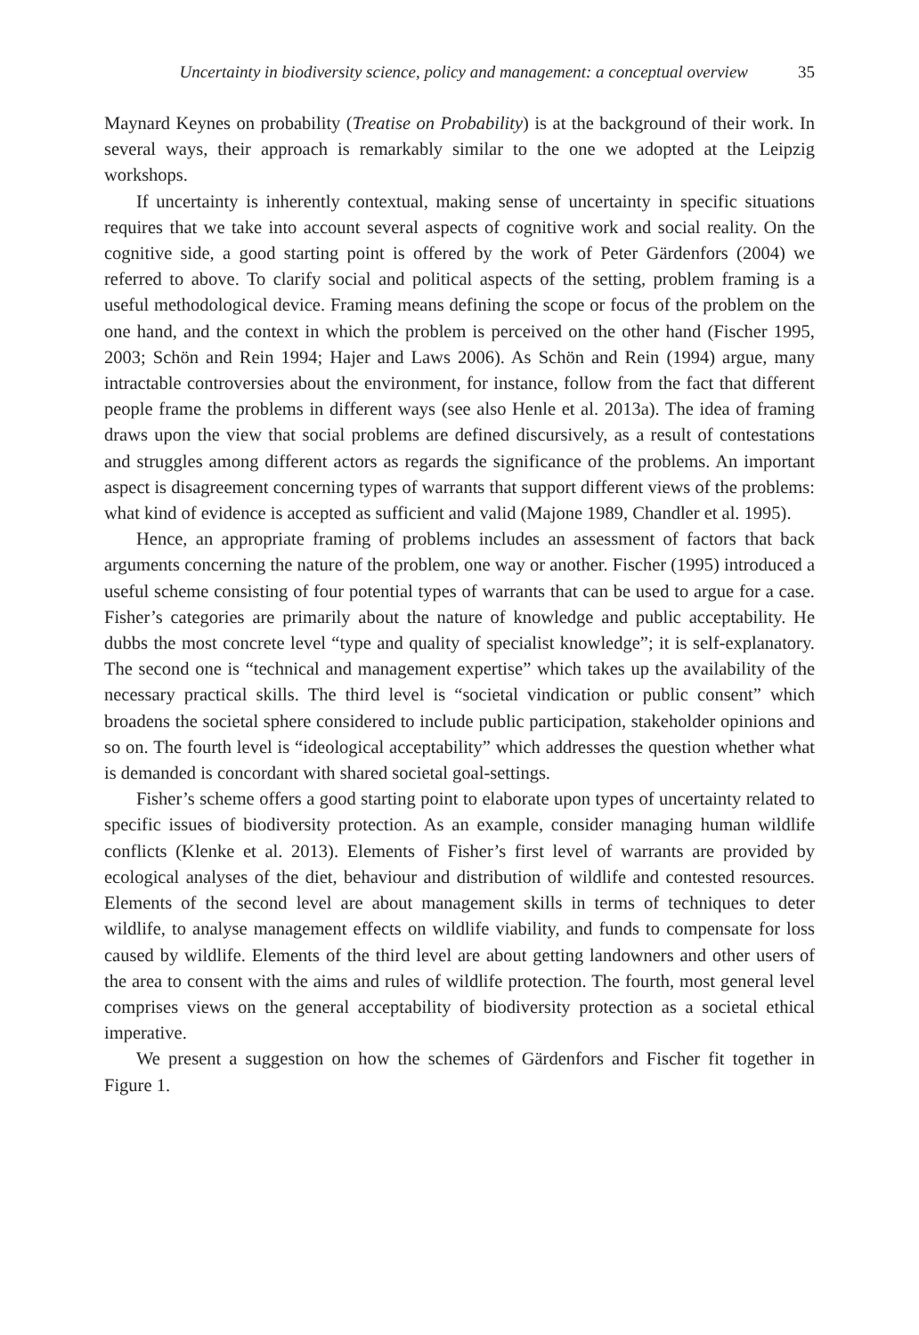Uncertainty in biodiversity science, policy and management: a conceptual overview 35
Maynard Keynes on probability (Treatise on Probability) is at the background of their work. In several ways, their approach is remarkably similar to the one we adopted at the Leipzig workshops.
If uncertainty is inherently contextual, making sense of uncertainty in specific situations requires that we take into account several aspects of cognitive work and social reality. On the cognitive side, a good starting point is offered by the work of Peter Gärdenfors (2004) we referred to above. To clarify social and political aspects of the setting, problem framing is a useful methodological device. Framing means defining the scope or focus of the problem on the one hand, and the context in which the problem is perceived on the other hand (Fischer 1995, 2003; Schön and Rein 1994; Hajer and Laws 2006). As Schön and Rein (1994) argue, many intractable controversies about the environment, for instance, follow from the fact that different people frame the problems in different ways (see also Henle et al. 2013a). The idea of framing draws upon the view that social problems are defined discursively, as a result of contestations and struggles among different actors as regards the significance of the problems. An important aspect is disagreement concerning types of warrants that support different views of the problems: what kind of evidence is accepted as sufficient and valid (Majone 1989, Chandler et al. 1995).
Hence, an appropriate framing of problems includes an assessment of factors that back arguments concerning the nature of the problem, one way or another. Fischer (1995) introduced a useful scheme consisting of four potential types of warrants that can be used to argue for a case. Fisher’s categories are primarily about the nature of knowledge and public acceptability. He dubbs the most concrete level “type and quality of specialist knowledge”; it is self-explanatory. The second one is “technical and management expertise” which takes up the availability of the necessary practical skills. The third level is “societal vindication or public consent” which broadens the societal sphere considered to include public participation, stakeholder opinions and so on. The fourth level is “ideological acceptability” which addresses the question whether what is demanded is concordant with shared societal goal-settings.
Fisher’s scheme offers a good starting point to elaborate upon types of uncertainty related to specific issues of biodiversity protection. As an example, consider managing human wildlife conflicts (Klenke et al. 2013). Elements of Fisher’s first level of warrants are provided by ecological analyses of the diet, behaviour and distribution of wildlife and contested resources. Elements of the second level are about management skills in terms of techniques to deter wildlife, to analyse management effects on wildlife viability, and funds to compensate for loss caused by wildlife. Elements of the third level are about getting landowners and other users of the area to consent with the aims and rules of wildlife protection. The fourth, most general level comprises views on the general acceptability of biodiversity protection as a societal ethical imperative.
We present a suggestion on how the schemes of Gärdenfors and Fischer fit together in Figure 1.